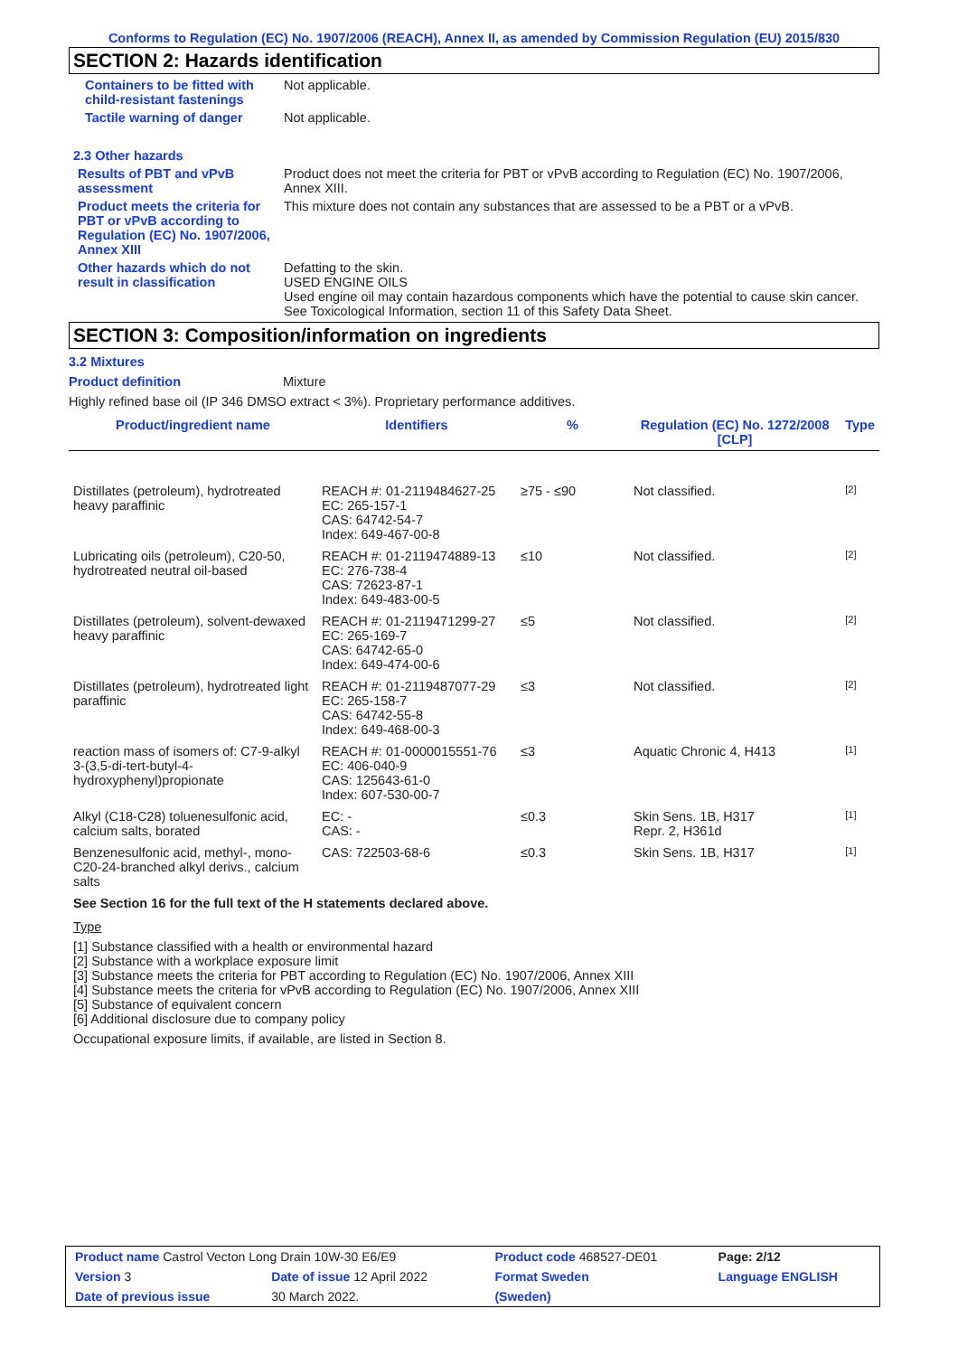Conforms to Regulation (EC) No. 1907/2006 (REACH), Annex II, as amended by Commission Regulation (EU) 2015/830
SECTION 2: Hazards identification
Containers to be fitted with child-resistant fastenings
Not applicable.
Tactile warning of danger Not applicable.
2.3 Other hazards
Results of PBT and vPvB assessment
Product does not meet the criteria for PBT or vPvB according to Regulation (EC) No. 1907/2006, Annex XIII.
Product meets the criteria for PBT or vPvB according to Regulation (EC) No. 1907/2006, Annex XIII
This mixture does not contain any substances that are assessed to be a PBT or a vPvB.
Other hazards which do not result in classification
Defatting to the skin.
USED ENGINE OILS
Used engine oil may contain hazardous components which have the potential to cause skin cancer.
See Toxicological Information, section 11 of this Safety Data Sheet.
SECTION 3: Composition/information on ingredients
3.2 Mixtures
Product definition Mixture
Highly refined base oil (IP 346 DMSO extract < 3%). Proprietary performance additives.
| Product/ingredient name | Identifiers | % | Regulation (EC) No. 1272/2008 [CLP] | Type |
| --- | --- | --- | --- | --- |
| Distillates (petroleum), hydrotreated heavy paraffinic | REACH #: 01-2119484627-25 EC: 265-157-1 CAS: 64742-54-7 Index: 649-467-00-8 | ≥75 - ≤90 | Not classified. | [2] |
| Lubricating oils (petroleum), C20-50, hydrotreated neutral oil-based | REACH #: 01-2119474889-13 EC: 276-738-4 CAS: 72623-87-1 Index: 649-483-00-5 | ≤10 | Not classified. | [2] |
| Distillates (petroleum), solvent-dewaxed heavy paraffinic | REACH #: 01-2119471299-27 EC: 265-169-7 CAS: 64742-65-0 Index: 649-474-00-6 | ≤5 | Not classified. | [2] |
| Distillates (petroleum), hydrotreated light paraffinic | REACH #: 01-2119487077-29 EC: 265-158-7 CAS: 64742-55-8 Index: 649-468-00-3 | ≤3 | Not classified. | [2] |
| reaction mass of isomers of: C7-9-alkyl 3-(3,5-di-tert-butyl-4-hydroxyphenyl)propionate | REACH #: 01-0000015551-76 EC: 406-040-9 CAS: 125643-61-0 Index: 607-530-00-7 | ≤3 | Aquatic Chronic 4, H413 | [1] |
| Alkyl (C18-C28) toluenesulfonic acid, calcium salts, borated | EC: - CAS: - | ≤0.3 | Skin Sens. 1B, H317 Repr. 2, H361d | [1] |
| Benzenesulfonic acid, methyl-, mono-C20-24-branched alkyl derivs., calcium salts | CAS: 722503-68-6 | ≤0.3 | Skin Sens. 1B, H317 | [1] |
See Section 16 for the full text of the H statements declared above.
Type
[1] Substance classified with a health or environmental hazard
[2] Substance with a workplace exposure limit
[3] Substance meets the criteria for PBT according to Regulation (EC) No. 1907/2006, Annex XIII
[4] Substance meets the criteria for vPvB according to Regulation (EC) No. 1907/2006, Annex XIII
[5] Substance of equivalent concern
[6] Additional disclosure due to company policy
Occupational exposure limits, if available, are listed in Section 8.
| Product name Castrol Vecton Long Drain 10W-30 E6/E9 | | Product code 468527-DE01 | | Page: 2/12 |
| Version 3 | Date of issue 12 April 2022 | Format Sweden | | Language ENGLISH |
| Date of previous issue | 30 March 2022. | (Sweden) | | |